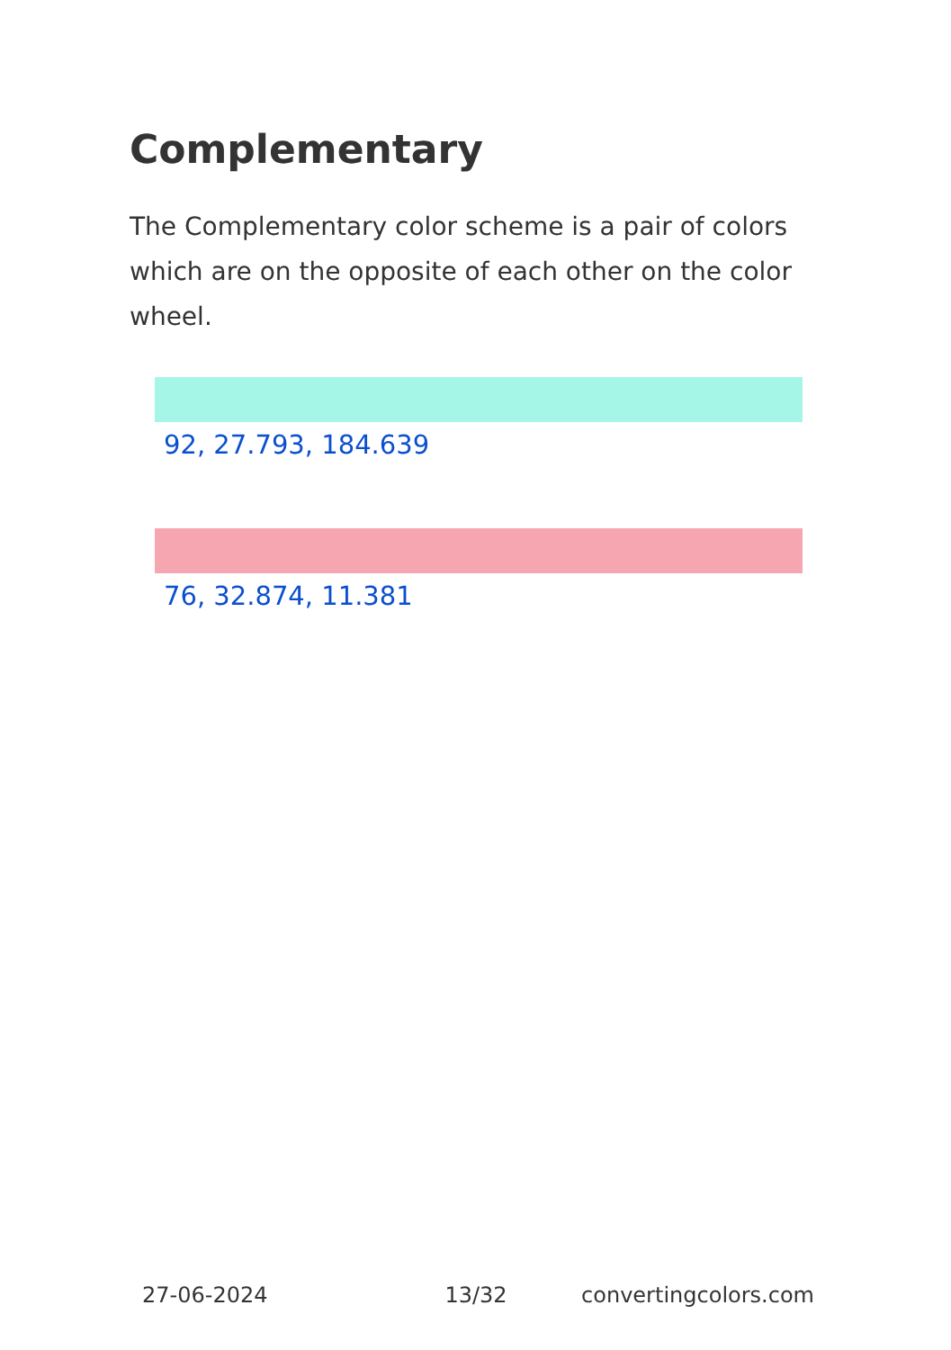Complementary
The Complementary color scheme is a pair of colors which are on the opposite of each other on the color wheel.
92, 27.793, 184.639
76, 32.874, 11.381
27-06-2024 13/32 convertingcolors.com